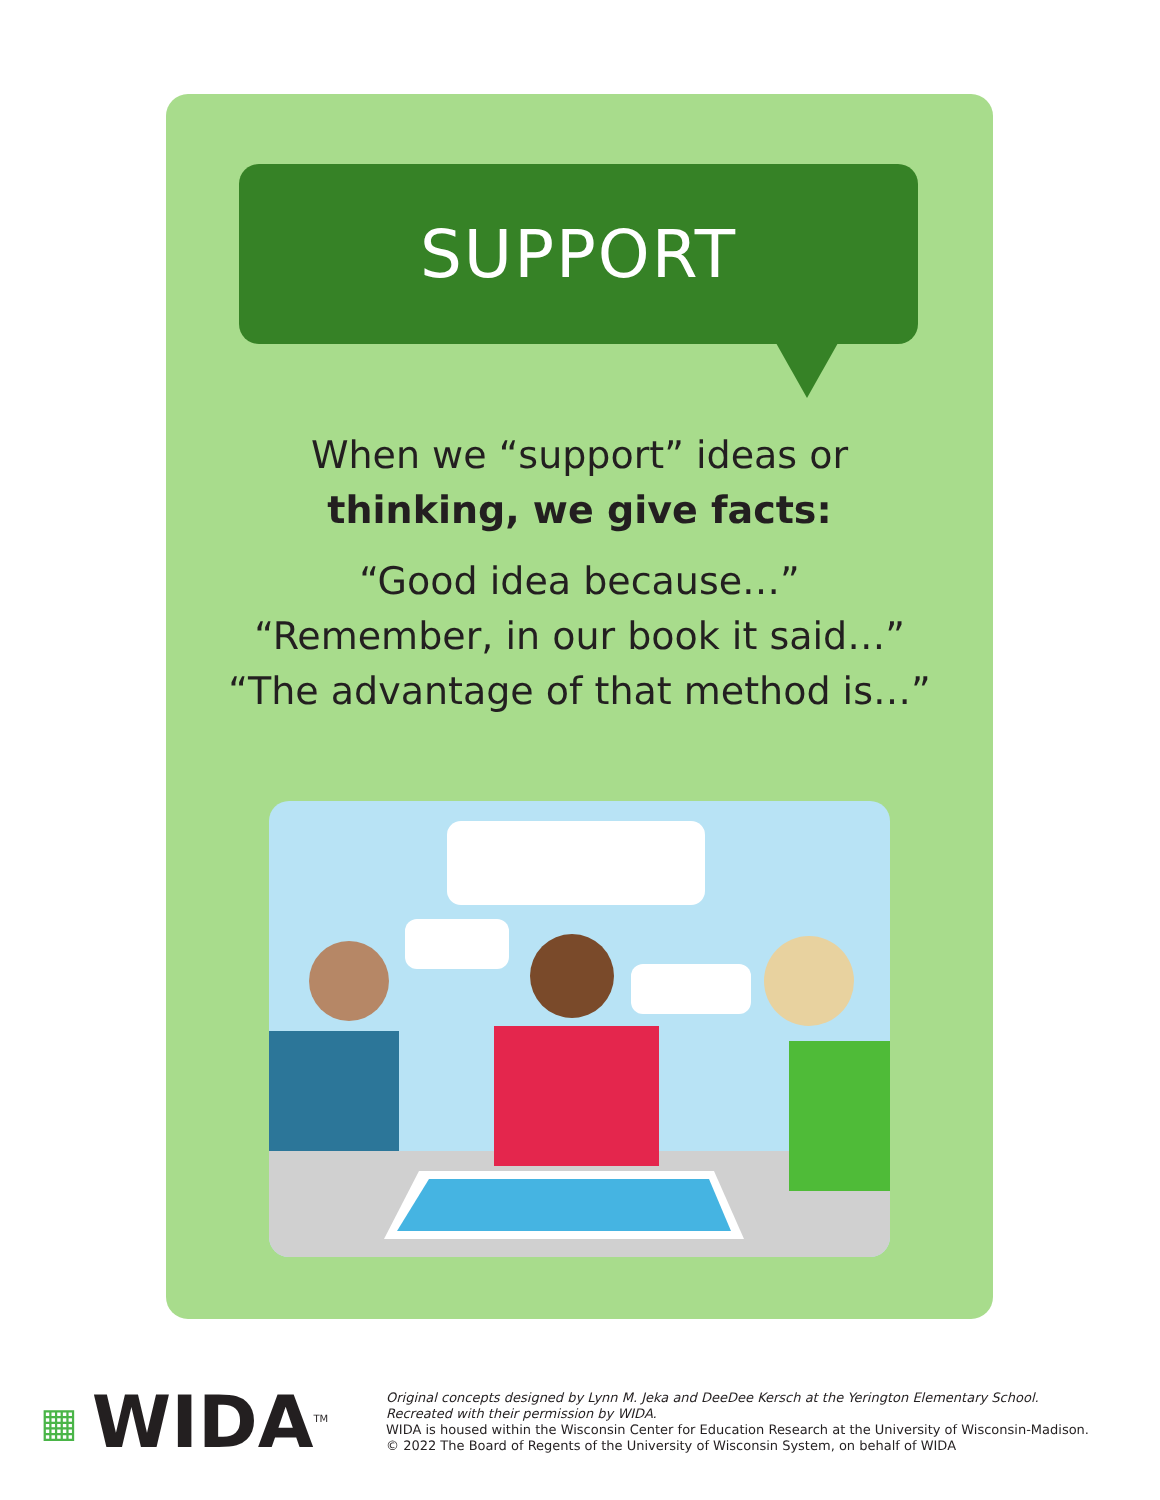SUPPORT
When we “support” ideas or
thinking, we give facts:
“Good idea because…”
“Remember, in our book it said…”
“The advantage of that method is…”
▦ WIDA<sup>TM</sup>
Original concepts designed by Lynn M. Jeka and DeeDee Kersch at the Yerington Elementary School.
Recreated with their permission by WIDA.
WIDA is housed within the Wisconsin Center for Education Research at the University of Wisconsin-Madison.
© 2022 The Board of Regents of the University of Wisconsin System, on behalf of WIDA